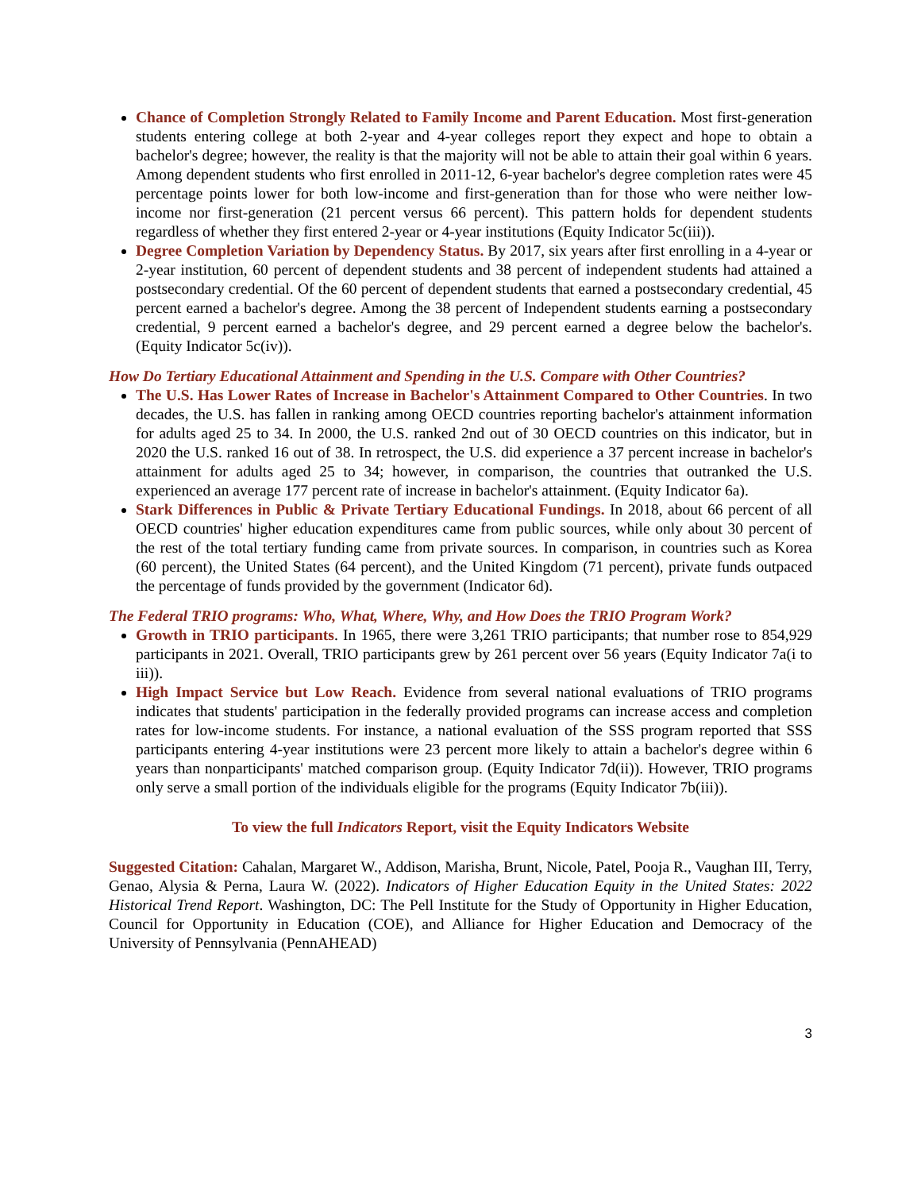Chance of Completion Strongly Related to Family Income and Parent Education. Most first-generation students entering college at both 2-year and 4-year colleges report they expect and hope to obtain a bachelor's degree; however, the reality is that the majority will not be able to attain their goal within 6 years. Among dependent students who first enrolled in 2011-12, 6-year bachelor's degree completion rates were 45 percentage points lower for both low-income and first-generation than for those who were neither low-income nor first-generation (21 percent versus 66 percent). This pattern holds for dependent students regardless of whether they first entered 2-year or 4-year institutions (Equity Indicator 5c(iii)).
Degree Completion Variation by Dependency Status. By 2017, six years after first enrolling in a 4-year or 2-year institution, 60 percent of dependent students and 38 percent of independent students had attained a postsecondary credential. Of the 60 percent of dependent students that earned a postsecondary credential, 45 percent earned a bachelor's degree. Among the 38 percent of Independent students earning a postsecondary credential, 9 percent earned a bachelor's degree, and 29 percent earned a degree below the bachelor's. (Equity Indicator 5c(iv)).
How Do Tertiary Educational Attainment and Spending in the U.S. Compare with Other Countries?
The U.S. Has Lower Rates of Increase in Bachelor's Attainment Compared to Other Countries. In two decades, the U.S. has fallen in ranking among OECD countries reporting bachelor's attainment information for adults aged 25 to 34. In 2000, the U.S. ranked 2nd out of 30 OECD countries on this indicator, but in 2020 the U.S. ranked 16 out of 38. In retrospect, the U.S. did experience a 37 percent increase in bachelor's attainment for adults aged 25 to 34; however, in comparison, the countries that outranked the U.S. experienced an average 177 percent rate of increase in bachelor's attainment. (Equity Indicator 6a).
Stark Differences in Public & Private Tertiary Educational Fundings. In 2018, about 66 percent of all OECD countries' higher education expenditures came from public sources, while only about 30 percent of the rest of the total tertiary funding came from private sources. In comparison, in countries such as Korea (60 percent), the United States (64 percent), and the United Kingdom (71 percent), private funds outpaced the percentage of funds provided by the government (Indicator 6d).
The Federal TRIO programs: Who, What, Where, Why, and How Does the TRIO Program Work?
Growth in TRIO participants. In 1965, there were 3,261 TRIO participants; that number rose to 854,929 participants in 2021. Overall, TRIO participants grew by 261 percent over 56 years (Equity Indicator 7a(i to iii)).
High Impact Service but Low Reach. Evidence from several national evaluations of TRIO programs indicates that students' participation in the federally provided programs can increase access and completion rates for low-income students. For instance, a national evaluation of the SSS program reported that SSS participants entering 4-year institutions were 23 percent more likely to attain a bachelor's degree within 6 years than nonparticipants' matched comparison group. (Equity Indicator 7d(ii)). However, TRIO programs only serve a small portion of the individuals eligible for the programs (Equity Indicator 7b(iii)).
To view the full Indicators Report, visit the Equity Indicators Website
Suggested Citation: Cahalan, Margaret W., Addison, Marisha, Brunt, Nicole, Patel, Pooja R., Vaughan III, Terry, Genao, Alysia & Perna, Laura W. (2022). Indicators of Higher Education Equity in the United States: 2022 Historical Trend Report. Washington, DC: The Pell Institute for the Study of Opportunity in Higher Education, Council for Opportunity in Education (COE), and Alliance for Higher Education and Democracy of the University of Pennsylvania (PennAHEAD)
3